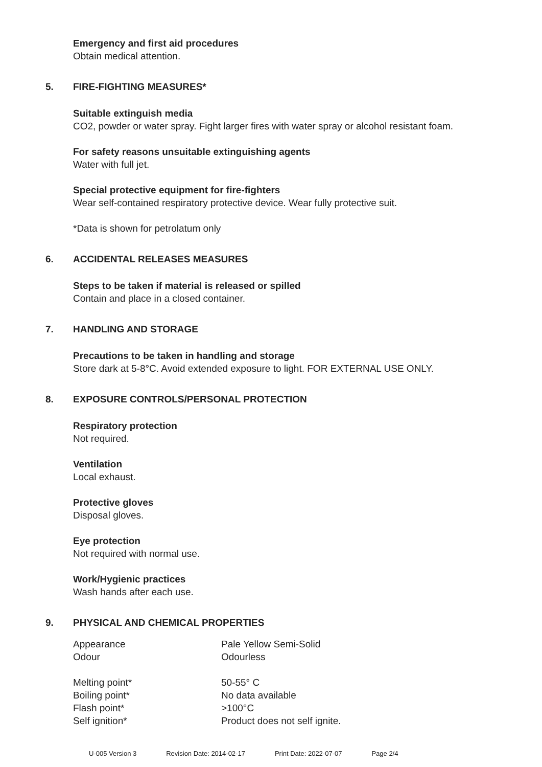Emergency and first aid procedures
Obtain medical attention.
5. FIRE-FIGHTING MEASURES*
Suitable extinguish media
CO2, powder or water spray. Fight larger fires with water spray or alcohol resistant foam.
For safety reasons unsuitable extinguishing agents
Water with full jet.
Special protective equipment for fire-fighters
Wear self-contained respiratory protective device. Wear fully protective suit.
*Data is shown for petrolatum only
6. ACCIDENTAL RELEASES MEASURES
Steps to be taken if material is released or spilled
Contain and place in a closed container.
7. HANDLING AND STORAGE
Precautions to be taken in handling and storage
Store dark at 5-8°C. Avoid extended exposure to light. FOR EXTERNAL USE ONLY.
8. EXPOSURE CONTROLS/PERSONAL PROTECTION
Respiratory protection
Not required.
Ventilation
Local exhaust.
Protective gloves
Disposal gloves.
Eye protection
Not required with normal use.
Work/Hygienic practices
Wash hands after each use.
9. PHYSICAL AND CHEMICAL PROPERTIES
| Appearance | Pale Yellow Semi-Solid |
| Odour | Odourless |
| Melting point* | 50-55° C |
| Boiling point* | No data available |
| Flash point* | >100°C |
| Self ignition* | Product does not self ignite. |
U-005 Version 3 Revision Date: 2014-02-17 Print Date: 2022-07-07 Page 2/4